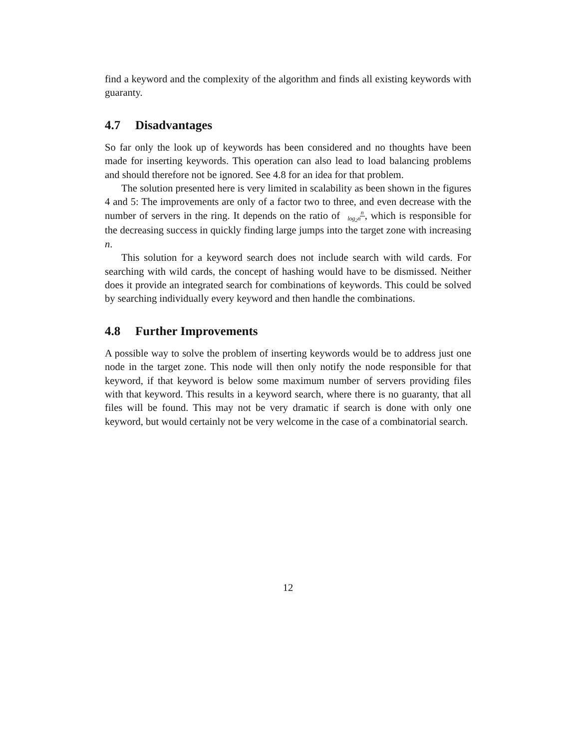find a keyword and the complexity of the algorithm and finds all existing keywords with guaranty.
4.7 Disadvantages
So far only the look up of keywords has been considered and no thoughts have been made for inserting keywords. This operation can also lead to load balancing problems and should therefore not be ignored. See 4.8 for an idea for that problem.
The solution presented here is very limited in scalability as been shown in the figures 4 and 5: The improvements are only of a factor two to three, and even decrease with the number of servers in the ring. It depends on the ratio of n
log<sub>2</sub>n, which is responsible for the decreasing success in quickly finding large jumps into the target zone with increasing n.
This solution for a keyword search does not include search with wild cards. For searching with wild cards, the concept of hashing would have to be dismissed. Neither does it provide an integrated search for combinations of keywords. This could be solved by searching individually every keyword and then handle the combinations.
4.8 Further Improvements
A possible way to solve the problem of inserting keywords would be to address just one node in the target zone. This node will then only notify the node responsible for that keyword, if that keyword is below some maximum number of servers providing files with that keyword. This results in a keyword search, where there is no guaranty, that all files will be found. This may not be very dramatic if search is done with only one keyword, but would certainly not be very welcome in the case of a combinatorial search.
12